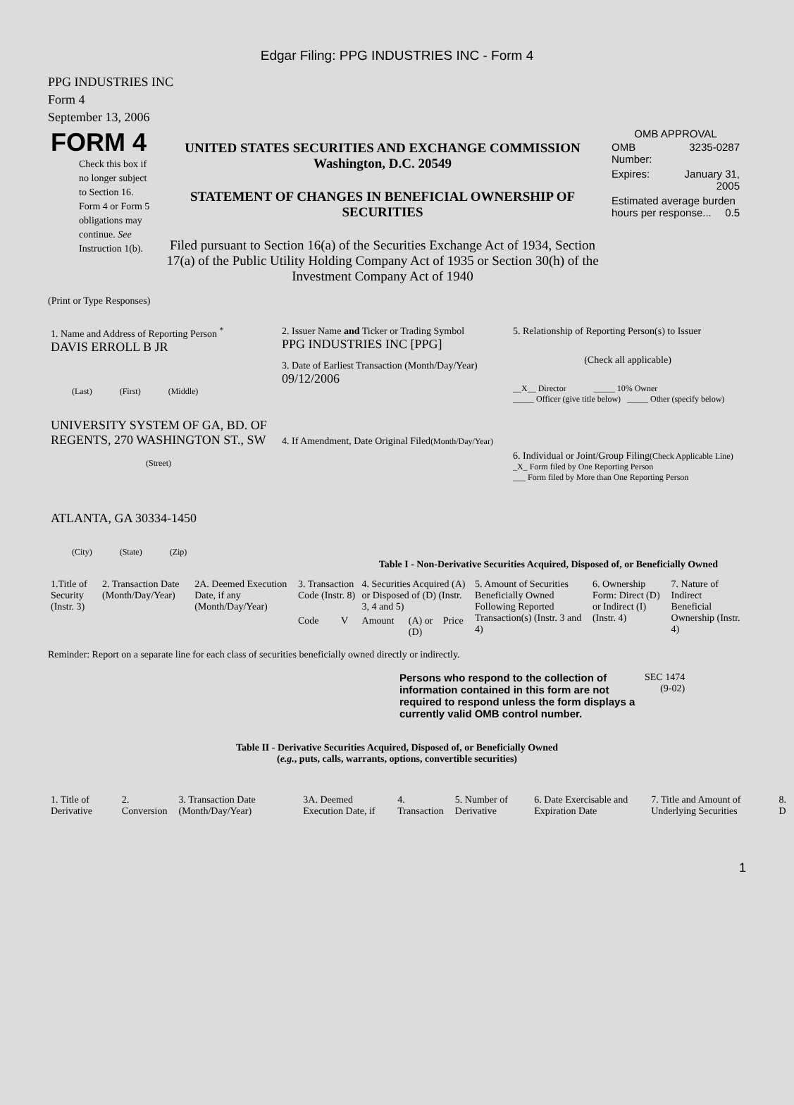Edgar Filing: PPG INDUSTRIES INC - Form 4
PPG INDUSTRIES INC
Form 4
September 13, 2006
| FORM 4 Check this box if no longer subject to Section 16. Form 4 or Form 5 obligations may continue. See Instruction 1(b). | UNITED STATES SECURITIES AND EXCHANGE COMMISSION Washington, D.C. 20549 STATEMENT OF CHANGES IN BENEFICIAL OWNERSHIP OF SECURITIES Filed pursuant to Section 16(a) of the Securities Exchange Act of 1934, Section 17(a) of the Public Utility Holding Company Act of 1935 or Section 30(h) of the Investment Company Act of 1940 | OMB APPROVAL / OMB Number: / 3235-0287 / / Expires: / January 31, 2005 / / Estimated average burden hours per response... 0.5 / / |
(Print or Type Responses)
| 1. Name and Address of Reporting Person <sup>*</sup> DAVIS ERROLL B JR (Last) (First) (Middle) UNIVERSITY SYSTEM OF GA, BD. OF REGENTS, 270 WASHINGTON ST., SW (Street) ATLANTA, GA 30334-1450 (City) (State) (Zip) | 2. Issuer Name and Ticker or Trading Symbol PPG INDUSTRIES INC [PPG] 3. Date of Earliest Transaction (Month/Day/Year) 09/12/2006 4. If Amendment, Date Original Filed (Month/Day/Year) | 5. Relationship of Reporting Person(s) to Issuer (Check all applicable) __X__ Director _____ 10% Owner _____ Officer (give title below) _____ Other (specify below) 6. Individual or Joint/Group Filing (Check Applicable Line) _X_ Form filed by One Reporting Person ___ Form filed by More than One Reporting Person |
Table I - Non-Derivative Securities Acquired, Disposed of, or Beneficially Owned
| 1.Title of Security (Instr. 3) | 2. Transaction Date (Month/Day/Year) | 2A. Deemed Execution Date, if any (Month/Day/Year) | 3. Transaction Code (Instr. 8) | | 4. Securities Acquired (A) or Disposed of (D) (Instr. 3, 4 and 5) | | | 5. Amount of Securities Beneficially Owned Following Reported Transaction(s) (Instr. 3 and 4) | 6. Ownership Form: Direct (D) or Indirect (I) (Instr. 4) | 7. Nature of Indirect Beneficial Ownership (Instr. 4) |
| --- | --- | --- | --- | --- | --- | --- | --- | --- | --- | --- |
| | | | Code | V | Amount | (A) or (D) | Price | | | |
Reminder: Report on a separate line for each class of securities beneficially owned directly or indirectly.
| Persons who respond to the collection of information contained in this form are not required to respond unless the form displays a currently valid OMB control number. | SEC 1474 (9-02) |
Table II - Derivative Securities Acquired, Disposed of, or Beneficially Owned
(e.g., puts, calls, warrants, options, convertible securities)
| 1. Title of Derivative | 2. Conversion | 3. Transaction Date (Month/Day/Year) | 3A. Deemed Execution Date, if | 4. Transaction | 5. Number of Derivative | 6. Date Exercisable and Expiration Date | 7. Title and Amount of Underlying Securities | 8. D |
| --- | --- | --- | --- | --- | --- | --- | --- | --- |
1